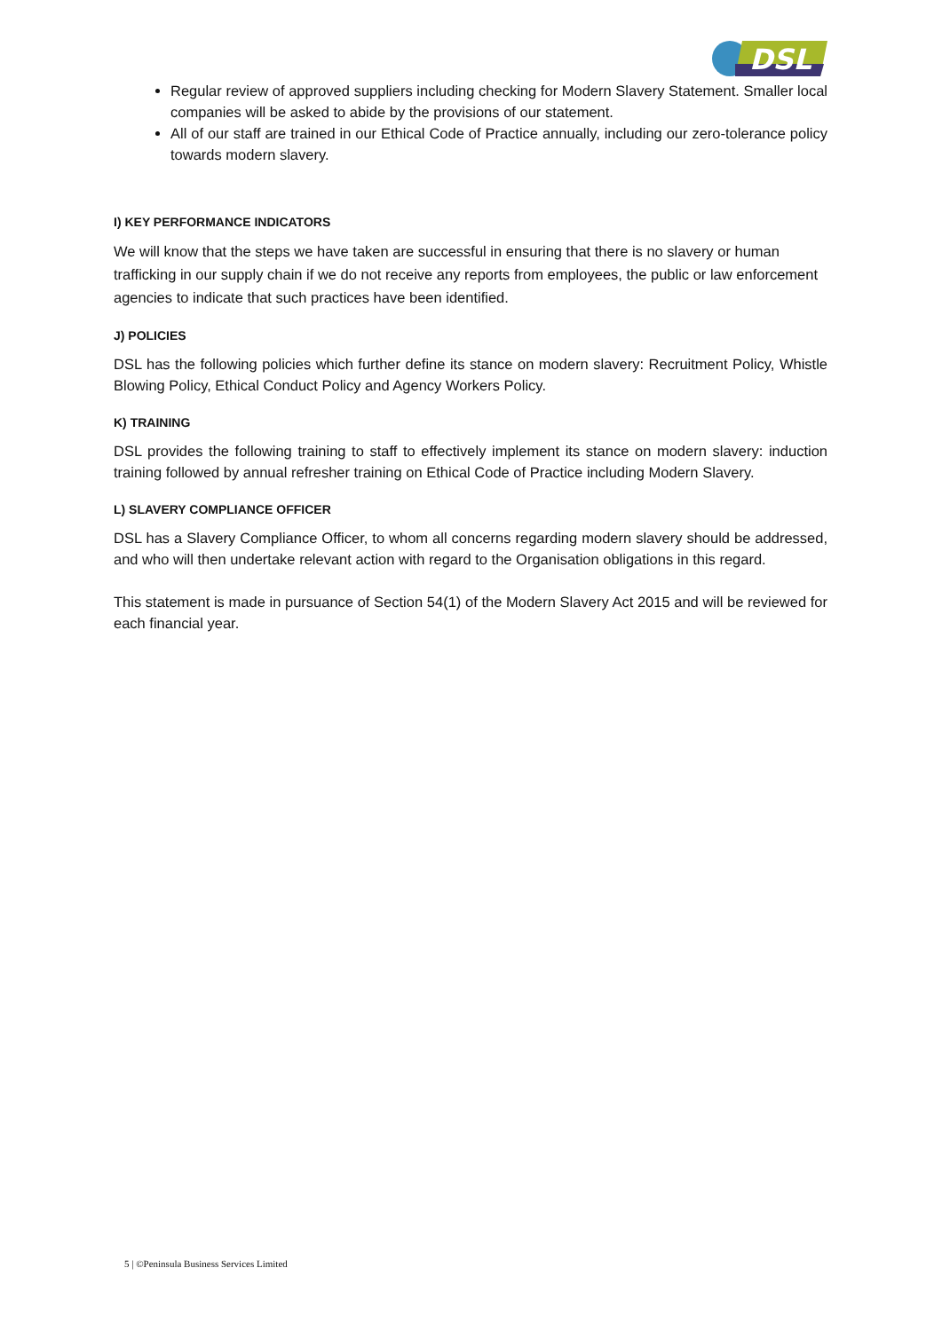DSL
Regular review of approved suppliers including checking for Modern Slavery Statement. Smaller local companies will be asked to abide by the provisions of our statement.
All of our staff are trained in our Ethical Code of Practice annually, including our zero-tolerance policy towards modern slavery.
I) KEY PERFORMANCE INDICATORS
We will know that the steps we have taken are successful in ensuring that there is no slavery or human trafficking in our supply chain if we do not receive any reports from employees, the public or law enforcement agencies to indicate that such practices have been identified.
J) POLICIES
DSL has the following policies which further define its stance on modern slavery: Recruitment Policy, Whistle Blowing Policy, Ethical Conduct Policy and Agency Workers Policy.
K) TRAINING
DSL provides the following training to staff to effectively implement its stance on modern slavery: induction training followed by annual refresher training on Ethical Code of Practice including Modern Slavery.
L) SLAVERY COMPLIANCE OFFICER
DSL has a Slavery Compliance Officer, to whom all concerns regarding modern slavery should be addressed, and who will then undertake relevant action with regard to the Organisation obligations in this regard.
This statement is made in pursuance of Section 54(1) of the Modern Slavery Act 2015 and will be reviewed for each financial year.
5 | ©Peninsula Business Services Limited